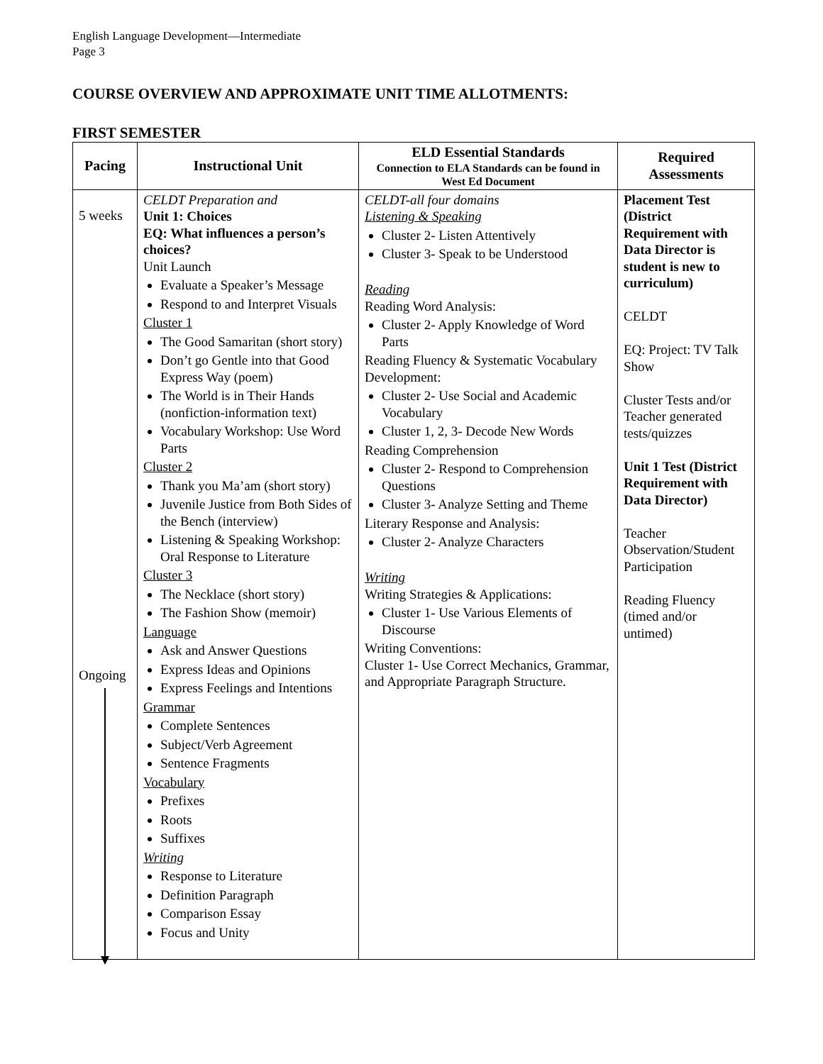English Language Development—Intermediate
Page 3
COURSE OVERVIEW AND APPROXIMATE UNIT TIME ALLOTMENTS:
FIRST SEMESTER
| Pacing | Instructional Unit | ELD Essential Standards Connection to ELA Standards can be found in West Ed Document | Required Assessments |
| --- | --- | --- | --- |
| 5 weeks Ongoing | CELDT Preparation and Unit 1: Choices EQ: What influences a person’s choices? Unit Launch Evaluate a Speaker’s Message Respond to and Interpret Visuals Cluster 1 The Good Samaritan (short story) Don’t go Gentle into that Good Express Way (poem) The World is in Their Hands (nonfiction-information text) Vocabulary Workshop: Use Word Parts Cluster 2 Thank you Ma’am (short story) Juvenile Justice from Both Sides of the Bench (interview) Listening & Speaking Workshop: Oral Response to Literature Cluster 3 The Necklace (short story) The Fashion Show (memoir) Language Ask and Answer Questions Express Ideas and Opinions Express Feelings and Intentions Grammar Complete Sentences Subject/Verb Agreement Sentence Fragments Vocabulary Prefixes Roots Suffixes Writing Response to Literature Definition Paragraph Comparison Essay Focus and Unity | CELDT-all four domains Listening & Speaking Cluster 2- Listen Attentively Cluster 3- Speak to be Understood Reading Reading Word Analysis: Cluster 2- Apply Knowledge of Word Parts Reading Fluency & Systematic Vocabulary Development: Cluster 2- Use Social and Academic Vocabulary Cluster 1, 2, 3- Decode New Words Reading Comprehension Cluster 2- Respond to Comprehension Questions Cluster 3- Analyze Setting and Theme Literary Response and Analysis: Cluster 2- Analyze Characters Writing Writing Strategies & Applications: Cluster 1- Use Various Elements of Discourse Writing Conventions: Cluster 1- Use Correct Mechanics, Grammar, and Appropriate Paragraph Structure. | Placement Test (District Requirement with Data Director is student is new to curriculum) CELDT EQ: Project: TV Talk Show Cluster Tests and/or Teacher generated tests/quizzes Unit 1 Test (District Requirement with Data Director) Teacher Observation/Student Participation Reading Fluency (timed and/or untimed) |